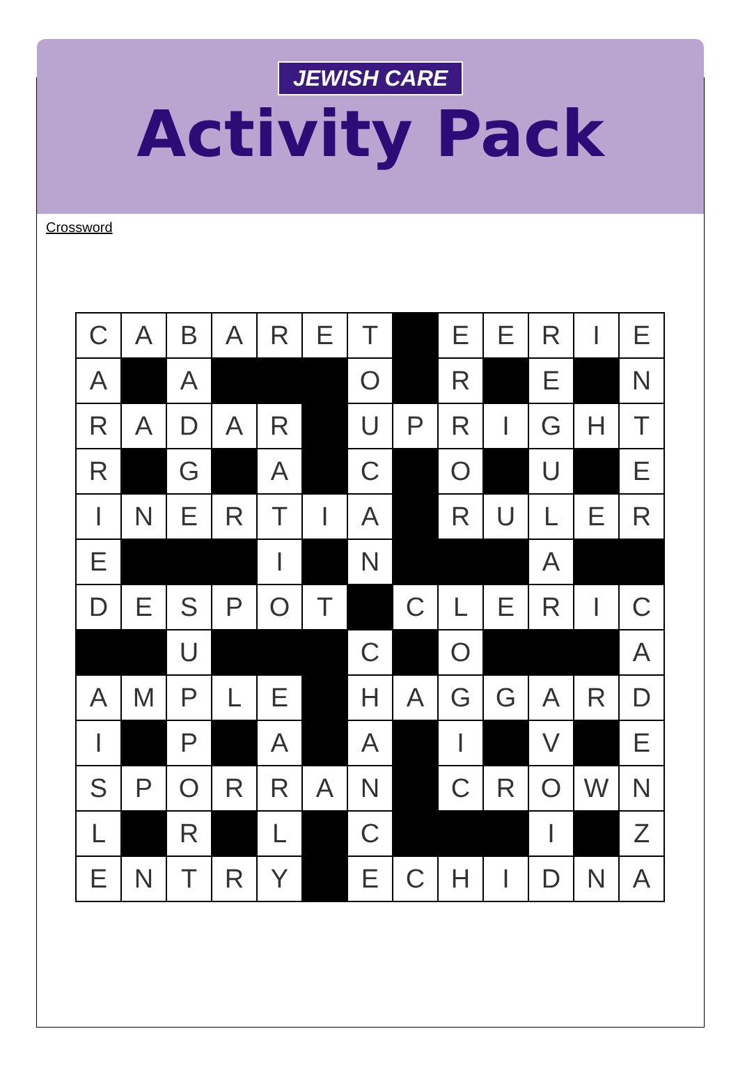JEWISH CARE
Activity Pack
Crossword
| C | A | B | A | R | E | T | | E | E | R | I | E |
| A | | A | | | | O | | R | | E | | N |
| R | A | D | A | R | | U | P | R | I | G | H | T |
| R | | G | | A | | C | | O | | U | | E |
| I | N | E | R | T | I | A | | R | U | L | E | R |
| E | | | | I | | N | | | | A | | |
| D | E | S | P | O | T | | C | L | E | R | I | C |
| | | U | | | | C | | O | | | | A |
| A | M | P | L | E | | H | A | G | G | A | R | D |
| I | | P | | A | | A | | I | | V | | E |
| S | P | O | R | R | A | N | | C | R | O | W | N |
| L | | R | | L | | C | | | | I | | Z |
| E | N | T | R | Y | | E | C | H | I | D | N | A |